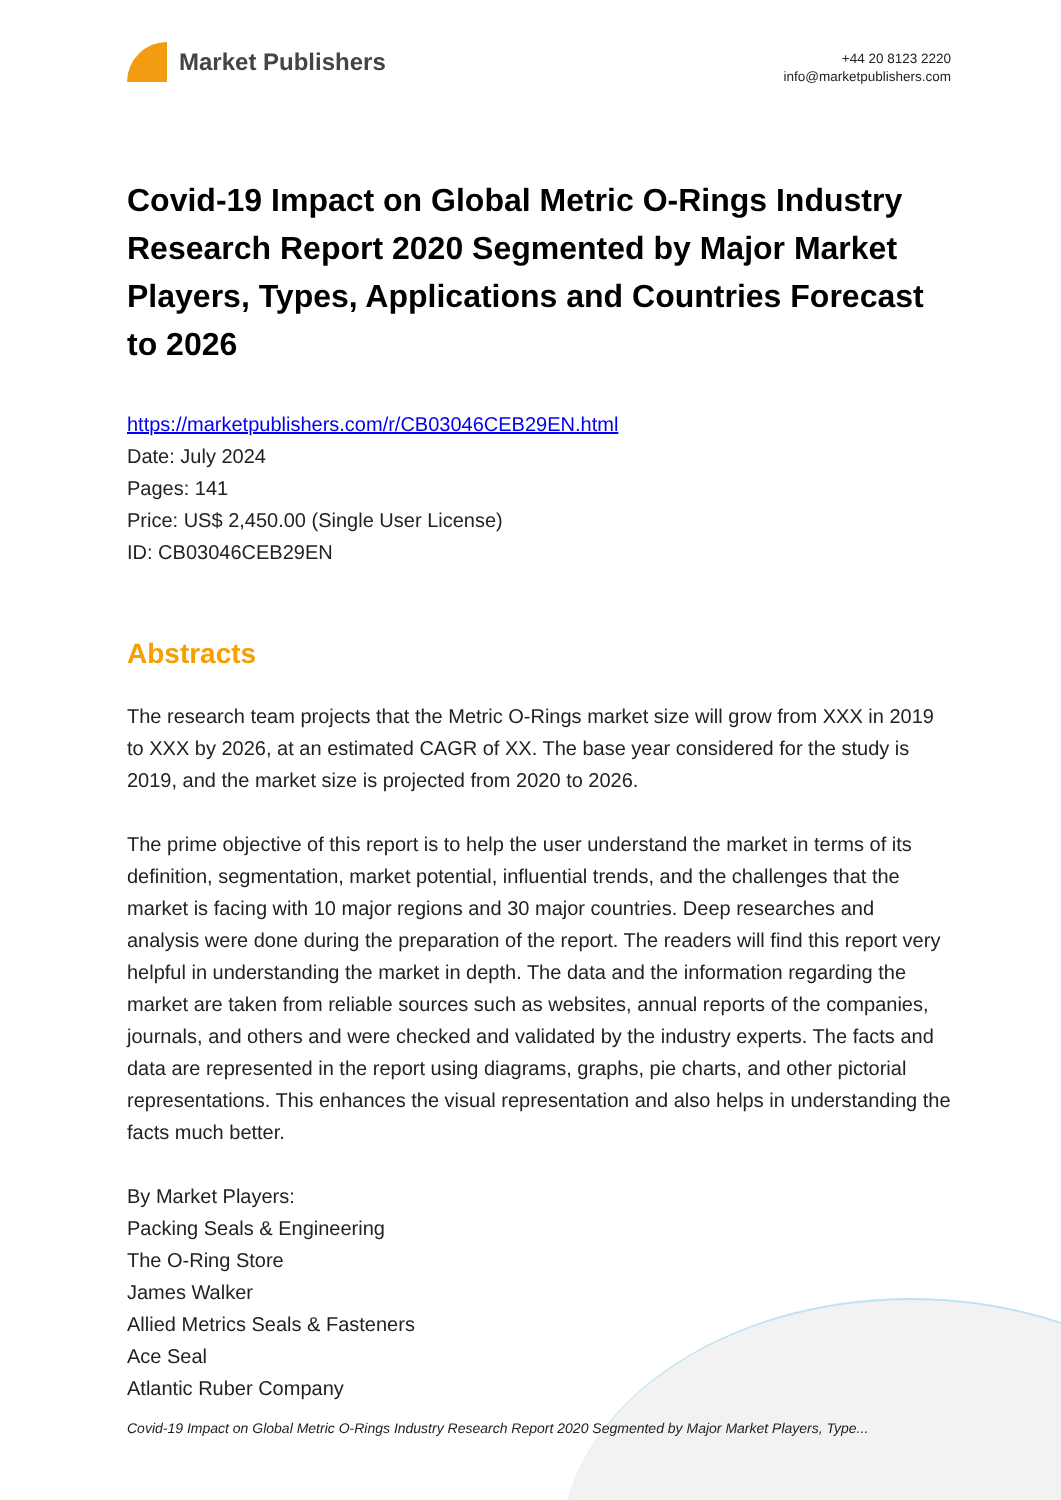Market Publishers
+44 20 8123 2220
info@marketpublishers.com
Covid-19 Impact on Global Metric O-Rings Industry Research Report 2020 Segmented by Major Market Players, Types, Applications and Countries Forecast to 2026
https://marketpublishers.com/r/CB03046CEB29EN.html
Date: July 2024
Pages: 141
Price: US$ 2,450.00 (Single User License)
ID: CB03046CEB29EN
Abstracts
The research team projects that the Metric O-Rings market size will grow from XXX in 2019 to XXX by 2026, at an estimated CAGR of XX. The base year considered for the study is 2019, and the market size is projected from 2020 to 2026.
The prime objective of this report is to help the user understand the market in terms of its definition, segmentation, market potential, influential trends, and the challenges that the market is facing with 10 major regions and 30 major countries. Deep researches and analysis were done during the preparation of the report. The readers will find this report very helpful in understanding the market in depth. The data and the information regarding the market are taken from reliable sources such as websites, annual reports of the companies, journals, and others and were checked and validated by the industry experts. The facts and data are represented in the report using diagrams, graphs, pie charts, and other pictorial representations. This enhances the visual representation and also helps in understanding the facts much better.
By Market Players:
Packing Seals & Engineering
The O-Ring Store
James Walker
Allied Metrics Seals & Fasteners
Ace Seal
Atlantic Ruber Company
Covid-19 Impact on Global Metric O-Rings Industry Research Report 2020 Segmented by Major Market Players, Type...